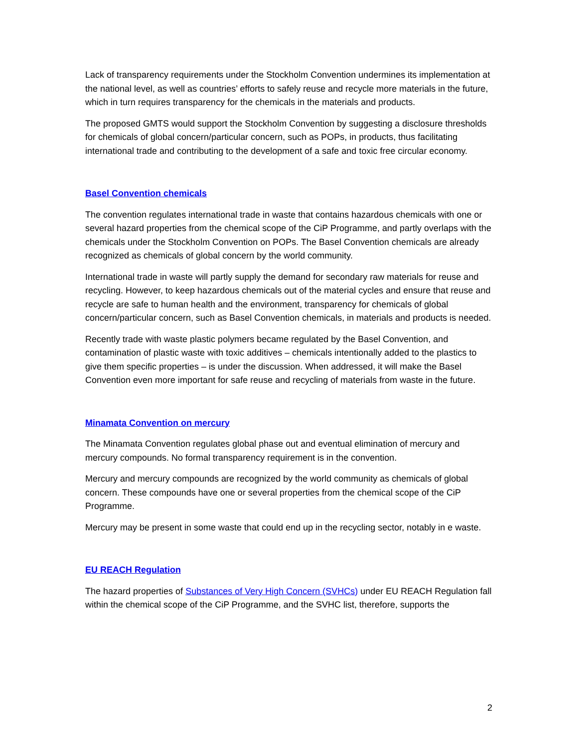Lack of transparency requirements under the Stockholm Convention undermines its implementation at the national level, as well as countries’ efforts to safely reuse and recycle more materials in the future, which in turn requires transparency for the chemicals in the materials and products.
The proposed GMTS would support the Stockholm Convention by suggesting a disclosure thresholds for chemicals of global concern/particular concern, such as POPs, in products, thus facilitating international trade and contributing to the development of a safe and toxic free circular economy.
Basel Convention chemicals
The convention regulates international trade in waste that contains hazardous chemicals with one or several hazard properties from the chemical scope of the CiP Programme, and partly overlaps with the chemicals under the Stockholm Convention on POPs. The Basel Convention chemicals are already recognized as chemicals of global concern by the world community.
International trade in waste will partly supply the demand for secondary raw materials for reuse and recycling. However, to keep hazardous chemicals out of the material cycles and ensure that reuse and recycle are safe to human health and the environment, transparency for chemicals of global concern/particular concern, such as Basel Convention chemicals, in materials and products is needed.
Recently trade with waste plastic polymers became regulated by the Basel Convention, and contamination of plastic waste with toxic additives – chemicals intentionally added to the plastics to give them specific properties – is under the discussion. When addressed, it will make the Basel Convention even more important for safe reuse and recycling of materials from waste in the future.
Minamata Convention on mercury
The Minamata Convention regulates global phase out and eventual elimination of mercury and mercury compounds. No formal transparency requirement is in the convention.
Mercury and mercury compounds are recognized by the world community as chemicals of global concern. These compounds have one or several properties from the chemical scope of the CiP Programme.
Mercury may be present in some waste that could end up in the recycling sector, notably in e waste.
EU REACH Regulation
The hazard properties of Substances of Very High Concern (SVHCs) under EU REACH Regulation fall within the chemical scope of the CiP Programme, and the SVHC list, therefore, supports the
2